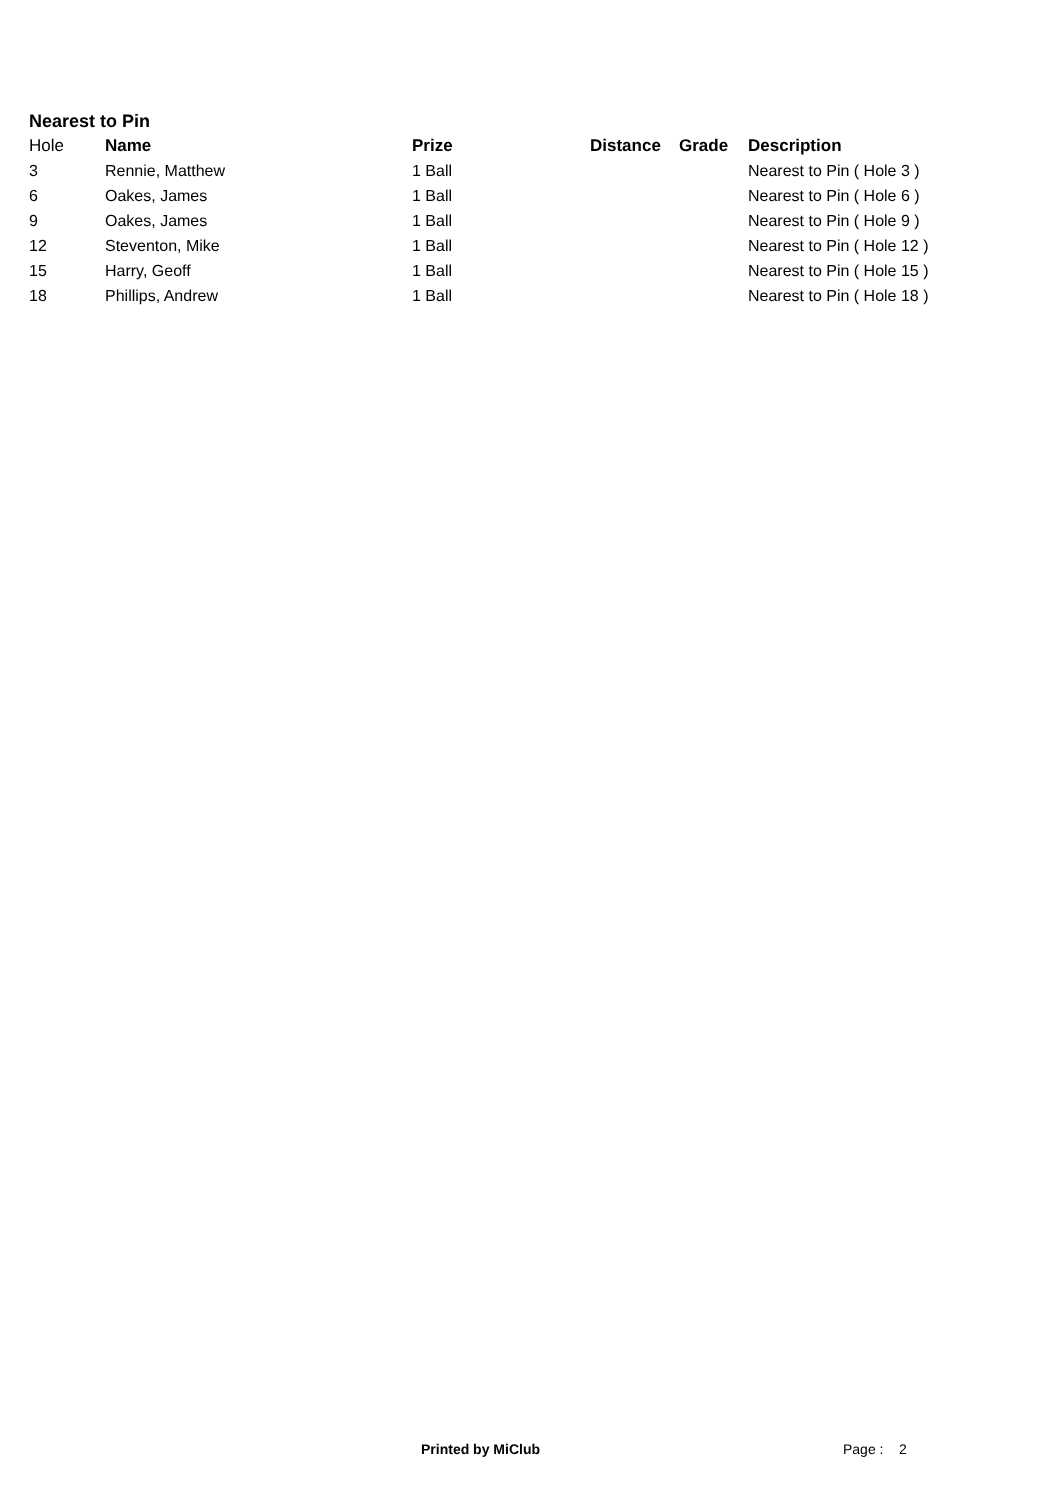Nearest to Pin
| Hole | Name | Prize | Distance | Grade | Description |
| --- | --- | --- | --- | --- | --- |
| 3 | Rennie, Matthew | 1 Ball | | | Nearest to Pin ( Hole 3 ) |
| 6 | Oakes, James | 1 Ball | | | Nearest to Pin ( Hole 6 ) |
| 9 | Oakes, James | 1 Ball | | | Nearest to Pin ( Hole 9 ) |
| 12 | Steventon, Mike | 1 Ball | | | Nearest to Pin ( Hole 12 ) |
| 15 | Harry, Geoff | 1 Ball | | | Nearest to Pin ( Hole 15 ) |
| 18 | Phillips, Andrew | 1 Ball | | | Nearest to Pin ( Hole 18 ) |
Printed by MiClub Page : 2